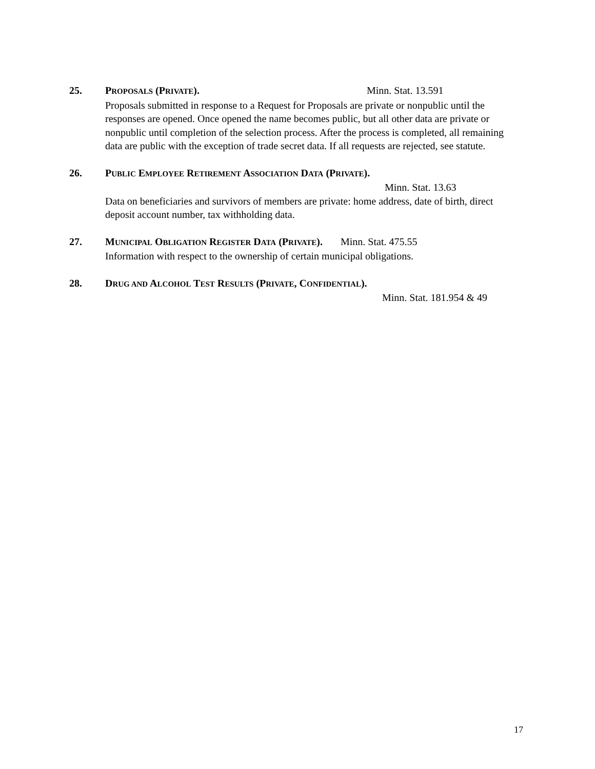25.
PROPOSALS (PRIVATE). Minn. Stat. 13.591
Proposals submitted in response to a Request for Proposals are private or nonpublic until the responses are opened. Once opened the name becomes public, but all other data are private or nonpublic until completion of the selection process. After the process is completed, all remaining data are public with the exception of trade secret data. If all requests are rejected, see statute.
26.
PUBLIC EMPLOYEE RETIREMENT ASSOCIATION DATA (PRIVATE).
Minn. Stat. 13.63
Data on beneficiaries and survivors of members are private: home address, date of birth, direct deposit account number, tax withholding data.
27.
MUNICIPAL OBLIGATION REGISTER DATA (PRIVATE). Minn. Stat. 475.55
Information with respect to the ownership of certain municipal obligations.
28.
DRUG AND ALCOHOL TEST RESULTS (PRIVATE, CONFIDENTIAL).
Minn. Stat. 181.954 & 49
17